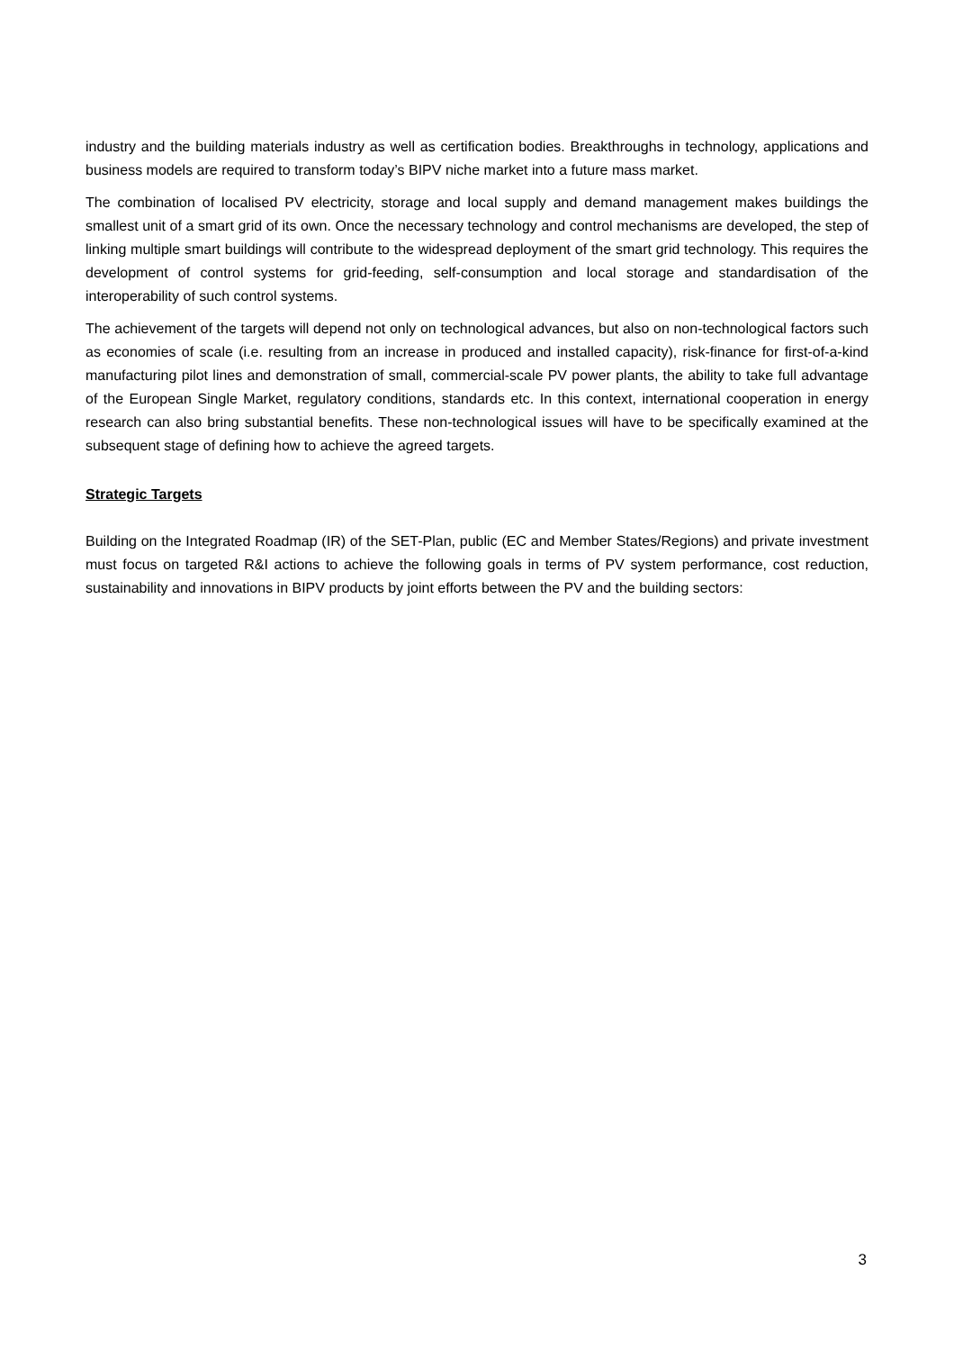industry and the building materials industry as well as certification bodies. Breakthroughs in technology, applications and business models are required to transform today’s BIPV niche market into a future mass market.
The combination of localised PV electricity, storage and local supply and demand management makes buildings the smallest unit of a smart grid of its own. Once the necessary technology and control mechanisms are developed, the step of linking multiple smart buildings will contribute to the widespread deployment of the smart grid technology. This requires the development of control systems for grid-feeding, self-consumption and local storage and standardisation of the interoperability of such control systems.
The achievement of the targets will depend not only on technological advances, but also on non-technological factors such as economies of scale (i.e. resulting from an increase in produced and installed capacity), risk-finance for first-of-a-kind manufacturing pilot lines and demonstration of small, commercial-scale PV power plants, the ability to take full advantage of the European Single Market, regulatory conditions, standards etc. In this context, international cooperation in energy research can also bring substantial benefits. These non-technological issues will have to be specifically examined at the subsequent stage of defining how to achieve the agreed targets.
Strategic Targets
Building on the Integrated Roadmap (IR) of the SET-Plan, public (EC and Member States/Regions) and private investment must focus on targeted R&I actions to achieve the following goals in terms of PV system performance, cost reduction, sustainability and innovations in BIPV products by joint efforts between the PV and the building sectors:
3